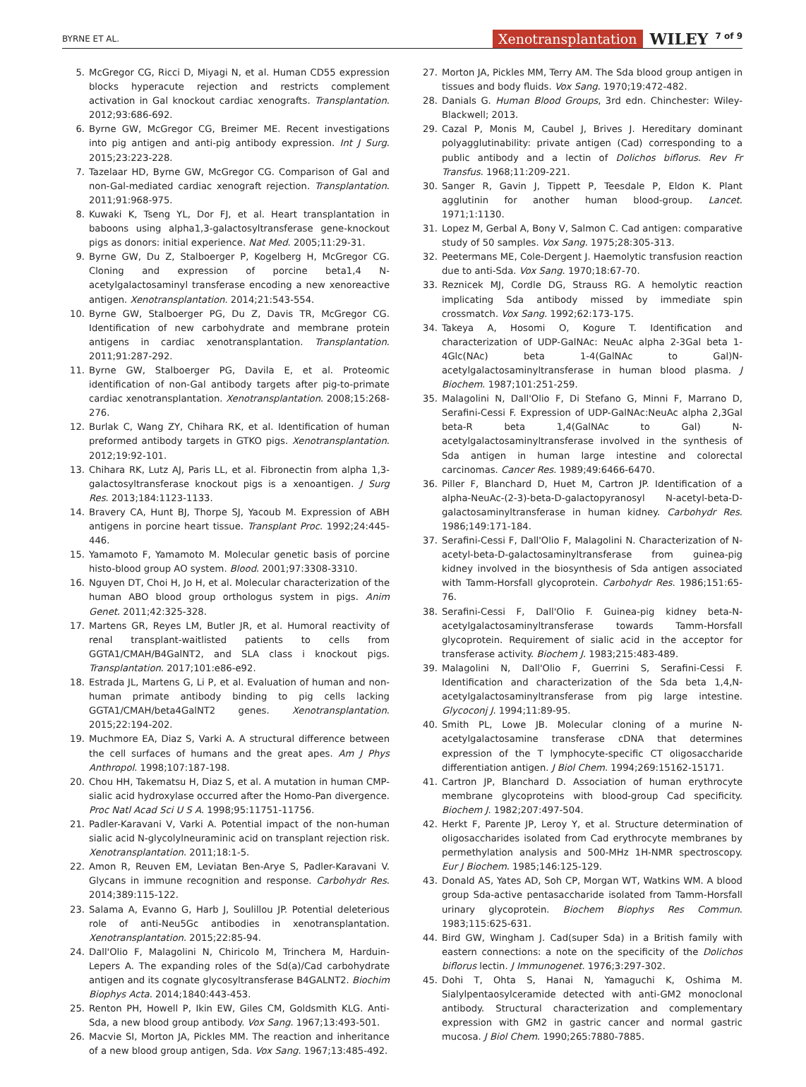BYRNE ET AL.
Xenotransplantation WILEY 7 of 9
5. McGregor CG, Ricci D, Miyagi N, et al. Human CD55 expression blocks hyperacute rejection and restricts complement activation in Gal knockout cardiac xenografts. Transplantation. 2012;93:686-692.
6. Byrne GW, McGregor CG, Breimer ME. Recent investigations into pig antigen and anti-pig antibody expression. Int J Surg. 2015;23:223-228.
7. Tazelaar HD, Byrne GW, McGregor CG. Comparison of Gal and non-Gal-mediated cardiac xenograft rejection. Transplantation. 2011;91:968-975.
8. Kuwaki K, Tseng YL, Dor FJ, et al. Heart transplantation in baboons using alpha1,3-galactosyltransferase gene-knockout pigs as donors: initial experience. Nat Med. 2005;11:29-31.
9. Byrne GW, Du Z, Stalboerger P, Kogelberg H, McGregor CG. Cloning and expression of porcine beta1,4 N-acetylgalactosaminyl transferase encoding a new xenoreactive antigen. Xenotransplantation. 2014;21:543-554.
10. Byrne GW, Stalboerger PG, Du Z, Davis TR, McGregor CG. Identification of new carbohydrate and membrane protein antigens in cardiac xenotransplantation. Transplantation. 2011;91:287-292.
11. Byrne GW, Stalboerger PG, Davila E, et al. Proteomic identification of non-Gal antibody targets after pig-to-primate cardiac xenotransplantation. Xenotransplantation. 2008;15:268-276.
12. Burlak C, Wang ZY, Chihara RK, et al. Identification of human preformed antibody targets in GTKO pigs. Xenotransplantation. 2012;19:92-101.
13. Chihara RK, Lutz AJ, Paris LL, et al. Fibronectin from alpha 1,3-galactosyltransferase knockout pigs is a xenoantigen. J Surg Res. 2013;184:1123-1133.
14. Bravery CA, Hunt BJ, Thorpe SJ, Yacoub M. Expression of ABH antigens in porcine heart tissue. Transplant Proc. 1992;24:445-446.
15. Yamamoto F, Yamamoto M. Molecular genetic basis of porcine histo-blood group AO system. Blood. 2001;97:3308-3310.
16. Nguyen DT, Choi H, Jo H, et al. Molecular characterization of the human ABO blood group orthologus system in pigs. Anim Genet. 2011;42:325-328.
17. Martens GR, Reyes LM, Butler JR, et al. Humoral reactivity of renal transplant-waitlisted patients to cells from GGTA1/CMAH/B4GalNT2, and SLA class i knockout pigs. Transplantation. 2017;101:e86-e92.
18. Estrada JL, Martens G, Li P, et al. Evaluation of human and non-human primate antibody binding to pig cells lacking GGTA1/CMAH/beta4GalNT2 genes. Xenotransplantation. 2015;22:194-202.
19. Muchmore EA, Diaz S, Varki A. A structural difference between the cell surfaces of humans and the great apes. Am J Phys Anthropol. 1998;107:187-198.
20. Chou HH, Takematsu H, Diaz S, et al. A mutation in human CMP-sialic acid hydroxylase occurred after the Homo-Pan divergence. Proc Natl Acad Sci U S A. 1998;95:11751-11756.
21. Padler-Karavani V, Varki A. Potential impact of the non-human sialic acid N-glycolylneuraminic acid on transplant rejection risk. Xenotransplantation. 2011;18:1-5.
22. Amon R, Reuven EM, Leviatan Ben-Arye S, Padler-Karavani V. Glycans in immune recognition and response. Carbohydr Res. 2014;389:115-122.
23. Salama A, Evanno G, Harb J, Soulillou JP. Potential deleterious role of anti-Neu5Gc antibodies in xenotransplantation. Xenotransplantation. 2015;22:85-94.
24. Dall'Olio F, Malagolini N, Chiricolo M, Trinchera M, Harduin-Lepers A. The expanding roles of the Sd(a)/Cad carbohydrate antigen and its cognate glycosyltransferase B4GALNT2. Biochim Biophys Acta. 2014;1840:443-453.
25. Renton PH, Howell P, Ikin EW, Giles CM, Goldsmith KLG. Anti-Sda, a new blood group antibody. Vox Sang. 1967;13:493-501.
26. Macvie SI, Morton JA, Pickles MM. The reaction and inheritance of a new blood group antigen, Sda. Vox Sang. 1967;13:485-492.
27. Morton JA, Pickles MM, Terry AM. The Sda blood group antigen in tissues and body fluids. Vox Sang. 1970;19:472-482.
28. Danials G. Human Blood Groups, 3rd edn. Chinchester: Wiley-Blackwell; 2013.
29. Cazal P, Monis M, Caubel J, Brives J. Hereditary dominant polyagglutinability: private antigen (Cad) corresponding to a public antibody and a lectin of Dolichos biflorus. Rev Fr Transfus. 1968;11:209-221.
30. Sanger R, Gavin J, Tippett P, Teesdale P, Eldon K. Plant agglutinin for another human blood-group. Lancet. 1971;1:1130.
31. Lopez M, Gerbal A, Bony V, Salmon C. Cad antigen: comparative study of 50 samples. Vox Sang. 1975;28:305-313.
32. Peetermans ME, Cole-Dergent J. Haemolytic transfusion reaction due to anti-Sda. Vox Sang. 1970;18:67-70.
33. Reznicek MJ, Cordle DG, Strauss RG. A hemolytic reaction implicating Sda antibody missed by immediate spin crossmatch. Vox Sang. 1992;62:173-175.
34. Takeya A, Hosomi O, Kogure T. Identification and characterization of UDP-GalNAc: NeuAc alpha 2-3Gal beta 1-4Glc(NAc) beta 1-4(GalNAc to Gal)N-acetylgalactosaminyltransferase in human blood plasma. J Biochem. 1987;101:251-259.
35. Malagolini N, Dall'Olio F, Di Stefano G, Minni F, Marrano D, Serafini-Cessi F. Expression of UDP-GalNAc:NeuAc alpha 2,3Gal beta-R beta 1,4(GalNAc to Gal) N-acetylgalactosaminyltransferase involved in the synthesis of Sda antigen in human large intestine and colorectal carcinomas. Cancer Res. 1989;49:6466-6470.
36. Piller F, Blanchard D, Huet M, Cartron JP. Identification of a alpha-NeuAc-(2-3)-beta-D-galactopyranosyl N-acetyl-beta-D-galactosaminyltransferase in human kidney. Carbohydr Res. 1986;149:171-184.
37. Serafini-Cessi F, Dall'Olio F, Malagolini N. Characterization of N-acetyl-beta-D-galactosaminyltransferase from guinea-pig kidney involved in the biosynthesis of Sda antigen associated with Tamm-Horsfall glycoprotein. Carbohydr Res. 1986;151:65-76.
38. Serafini-Cessi F, Dall'Olio F. Guinea-pig kidney beta-N-acetylgalactosaminyltransferase towards Tamm-Horsfall glycoprotein. Requirement of sialic acid in the acceptor for transferase activity. Biochem J. 1983;215:483-489.
39. Malagolini N, Dall'Olio F, Guerrini S, Serafini-Cessi F. Identification and characterization of the Sda beta 1,4,N-acetylgalactosaminyltransferase from pig large intestine. Glycoconj J. 1994;11:89-95.
40. Smith PL, Lowe JB. Molecular cloning of a murine N-acetylgalactosamine transferase cDNA that determines expression of the T lymphocyte-specific CT oligosaccharide differentiation antigen. J Biol Chem. 1994;269:15162-15171.
41. Cartron JP, Blanchard D. Association of human erythrocyte membrane glycoproteins with blood-group Cad specificity. Biochem J. 1982;207:497-504.
42. Herkt F, Parente JP, Leroy Y, et al. Structure determination of oligosaccharides isolated from Cad erythrocyte membranes by permethylation analysis and 500-MHz 1H-NMR spectroscopy. Eur J Biochem. 1985;146:125-129.
43. Donald AS, Yates AD, Soh CP, Morgan WT, Watkins WM. A blood group Sda-active pentasaccharide isolated from Tamm-Horsfall urinary glycoprotein. Biochem Biophys Res Commun. 1983;115:625-631.
44. Bird GW, Wingham J. Cad(super Sda) in a British family with eastern connections: a note on the specificity of the Dolichos biflorus lectin. J Immunogenet. 1976;3:297-302.
45. Dohi T, Ohta S, Hanai N, Yamaguchi K, Oshima M. Sialylpentaosylceramide detected with anti-GM2 monoclonal antibody. Structural characterization and complementary expression with GM2 in gastric cancer and normal gastric mucosa. J Biol Chem. 1990;265:7880-7885.